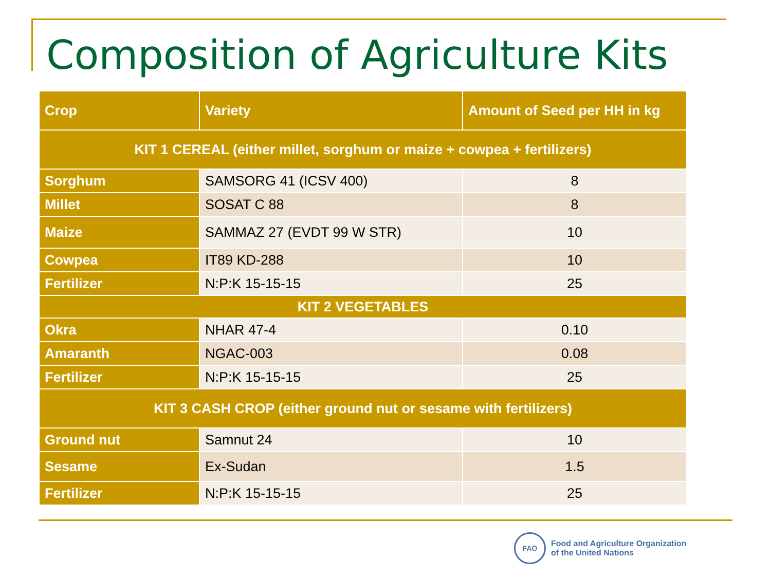Composition of Agriculture Kits
| Crop | Variety | Amount of Seed per HH in kg |
| --- | --- | --- |
| KIT 1 CEREAL (either millet, sorghum or maize + cowpea + fertilizers) | | |
| Sorghum | SAMSORG 41 (ICSV 400) | 8 |
| Millet | SOSAT C 88 | 8 |
| Maize | SAMMAZ 27 (EVDT 99 W STR) | 10 |
| Cowpea | IT89 KD-288 | 10 |
| Fertilizer | N:P:K 15-15-15 | 25 |
| KIT 2 VEGETABLES | | |
| Okra | NHAR 47-4 | 0.10 |
| Amaranth | NGAC-003 | 0.08 |
| Fertilizer | N:P:K 15-15-15 | 25 |
| KIT 3 CASH CROP (either ground nut or sesame with fertilizers) | | |
| Ground nut | Samnut 24 | 10 |
| Sesame | Ex-Sudan | 1.5 |
| Fertilizer | N:P:K 15-15-15 | 25 |
FAO
Food and Agriculture Organization
of the United Nations